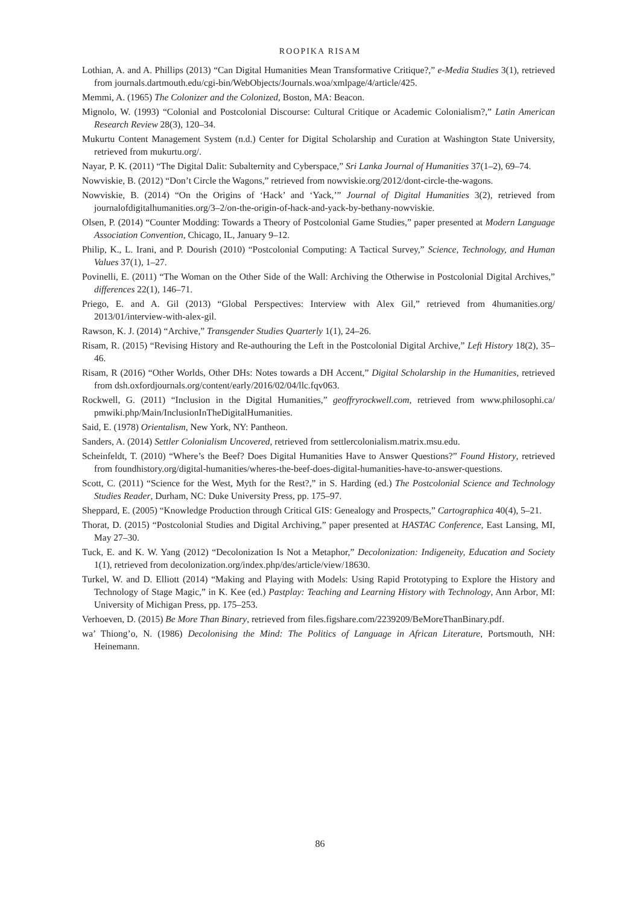ROOPIKA RISAM
Lothian, A. and A. Phillips (2013) “Can Digital Humanities Mean Transformative Critique?,” e-Media Studies 3(1), retrieved from journals.dartmouth.edu/cgi-bin/WebObjects/Journals.woa/xmlpage/4/article/425.
Memmi, A. (1965) The Colonizer and the Colonized, Boston, MA: Beacon.
Mignolo, W. (1993) “Colonial and Postcolonial Discourse: Cultural Critique or Academic Colonialism?,” Latin American Research Review 28(3), 120–34.
Mukurtu Content Management System (n.d.) Center for Digital Scholarship and Curation at Washington State University, retrieved from mukurtu.org/.
Nayar, P. K. (2011) “The Digital Dalit: Subalternity and Cyberspace,” Sri Lanka Journal of Humanities 37(1–2), 69–74.
Nowviskie, B. (2012) “Don’t Circle the Wagons,” retrieved from nowviskie.org/2012/dont-circle-the-wagons.
Nowviskie, B. (2014) “On the Origins of ‘Hack’ and ‘Yack,’” Journal of Digital Humanities 3(2), retrieved from journalofdigitalhumanities.org/3–2/on-the-origin-of-hack-and-yack-by-bethany-nowviskie.
Olsen, P. (2014) “Counter Modding: Towards a Theory of Postcolonial Game Studies,” paper presented at Modern Language Association Convention, Chicago, IL, January 9–12.
Philip, K., L. Irani, and P. Dourish (2010) “Postcolonial Computing: A Tactical Survey,” Science, Technology, and Human Values 37(1), 1–27.
Povinelli, E. (2011) “The Woman on the Other Side of the Wall: Archiving the Otherwise in Postcolonial Digital Archives,” differences 22(1), 146–71.
Priego, E. and A. Gil (2013) “Global Perspectives: Interview with Alex Gil,” retrieved from 4humanities.org/ 2013/01/interview-with-alex-gil.
Rawson, K. J. (2014) “Archive,” Transgender Studies Quarterly 1(1), 24–26.
Risam, R. (2015) “Revising History and Re-authouring the Left in the Postcolonial Digital Archive,” Left History 18(2), 35–46.
Risam, R (2016) “Other Worlds, Other DHs: Notes towards a DH Accent,” Digital Scholarship in the Humanities, retrieved from dsh.oxfordjournals.org/content/early/2016/02/04/llc.fqv063.
Rockwell, G. (2011) “Inclusion in the Digital Humanities,” geoffryrockwell.com, retrieved from www.philosophi.ca/ pmwiki.php/Main/InclusionInTheDigitalHumanities.
Said, E. (1978) Orientalism, New York, NY: Pantheon.
Sanders, A. (2014) Settler Colonialism Uncovered, retrieved from settlercolonialism.matrix.msu.edu.
Scheinfeldt, T. (2010) “Where’s the Beef? Does Digital Humanities Have to Answer Questions?” Found History, retrieved from foundhistory.org/digital-humanities/wheres-the-beef-does-digital-humanities-have-to-answer-questions.
Scott, C. (2011) “Science for the West, Myth for the Rest?,” in S. Harding (ed.) The Postcolonial Science and Technology Studies Reader, Durham, NC: Duke University Press, pp. 175–97.
Sheppard, E. (2005) “Knowledge Production through Critical GIS: Genealogy and Prospects,” Cartographica 40(4), 5–21.
Thorat, D. (2015) “Postcolonial Studies and Digital Archiving,” paper presented at HASTAC Conference, East Lansing, MI, May 27–30.
Tuck, E. and K. W. Yang (2012) “Decolonization Is Not a Metaphor,” Decolonization: Indigeneity, Education and Society 1(1), retrieved from decolonization.org/index.php/des/article/view/18630.
Turkel, W. and D. Elliott (2014) “Making and Playing with Models: Using Rapid Prototyping to Explore the History and Technology of Stage Magic,” in K. Kee (ed.) Pastplay: Teaching and Learning History with Technology, Ann Arbor, MI: University of Michigan Press, pp. 175–253.
Verhoeven, D. (2015) Be More Than Binary, retrieved from files.figshare.com/2239209/BeMoreThanBinary.pdf.
wa’ Thiong’o, N. (1986) Decolonising the Mind: The Politics of Language in African Literature, Portsmouth, NH: Heinemann.
86